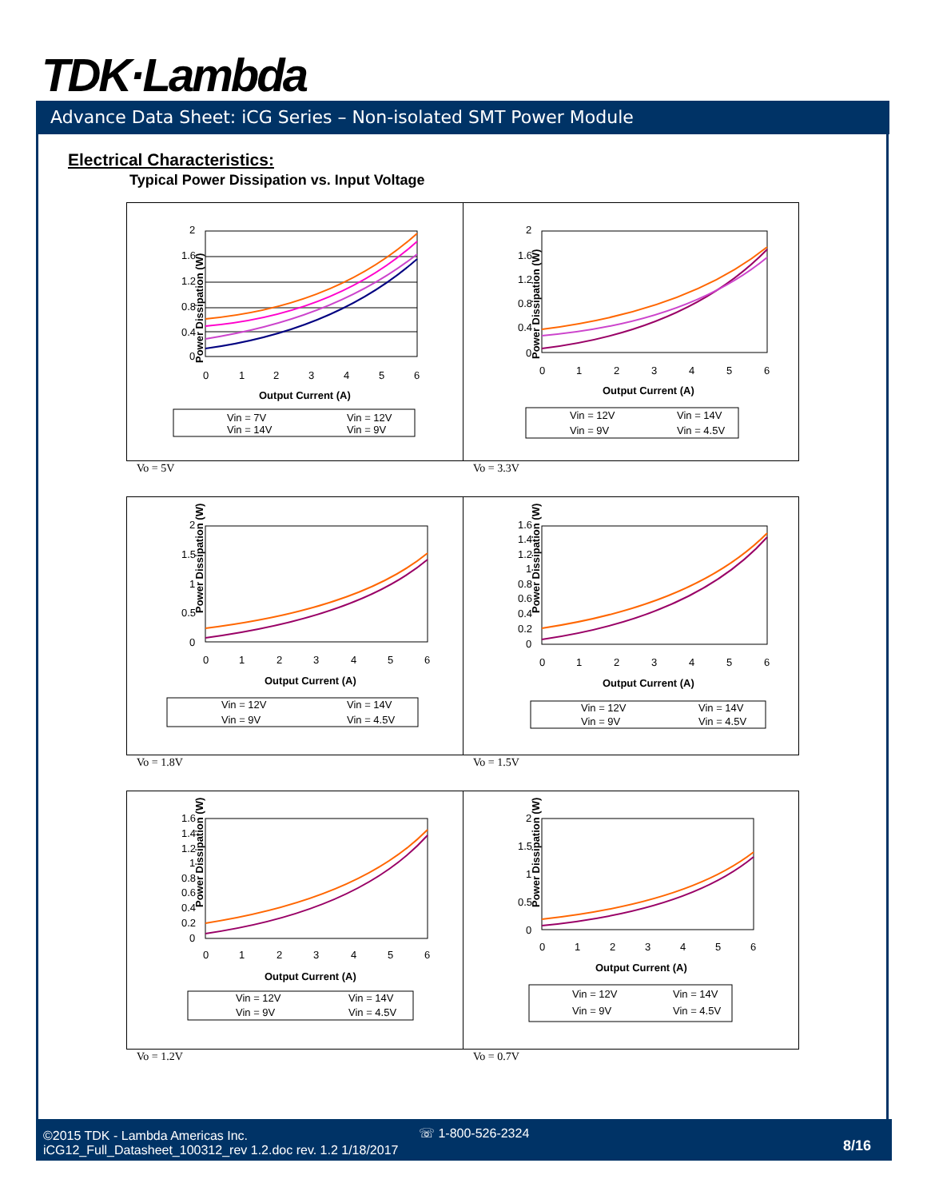TDK·Lambda
Advance Data Sheet: iCG Series – Non-isolated SMT Power Module
Electrical Characteristics:
Typical Power Dissipation vs. Input Voltage
Power Dissipation (W)
2
1.6
1.2
0.8
0.4
0
0
1
2
3
4
5
6
Output Current (A)
Vin = 7V
Vin = 12V
Vin = 14V
Vin = 9V
Vo = 5V
Power Dissipation (W)
2
1.6
1.2
0.8
0.4
0
0
1
2
3
4
5
6
Output Current (A)
Vin = 12V
Vin = 14V
Vin = 9V
Vin = 4.5V
Vo = 3.3V
Power Dissipation (W)
2
1.5
1
0.5
0
0
1
2
3
4
5
6
Output Current (A)
Vin = 12V
Vin = 14V
Vin = 9V
Vin = 4.5V
Vo = 1.8V
Power Dissipation (W)
1.6
1.4
1.2
1
0.8
0.6
0.4
0.2
0
0
1
2
3
4
5
6
Output Current (A)
Vin = 12V
Vin = 14V
Vin = 9V
Vin = 4.5V
Vo = 1.5V
Power Dissipation (W)
1.6
1.4
1.2
1
0.8
0.6
0.4
0.2
0
0
1
2
3
4
5
6
Output Current (A)
Vin = 12V
Vin = 14V
Vin = 9V
Vin = 4.5V
Vo = 1.2V
Power Dissipation (W)
2
1.5
1
0.5
0
0
1
2
3
4
5
6
Output Current (A)
Vin = 12V
Vin = 14V
Vin = 9V
Vin = 4.5V
Vo = 0.7V
©2015 TDK - Lambda Americas Inc.
iCG12_Full_Datasheet_100312_rev 1.2.doc rev. 1.2 1/18/2017
☏ 1-800-526-2324
8/16